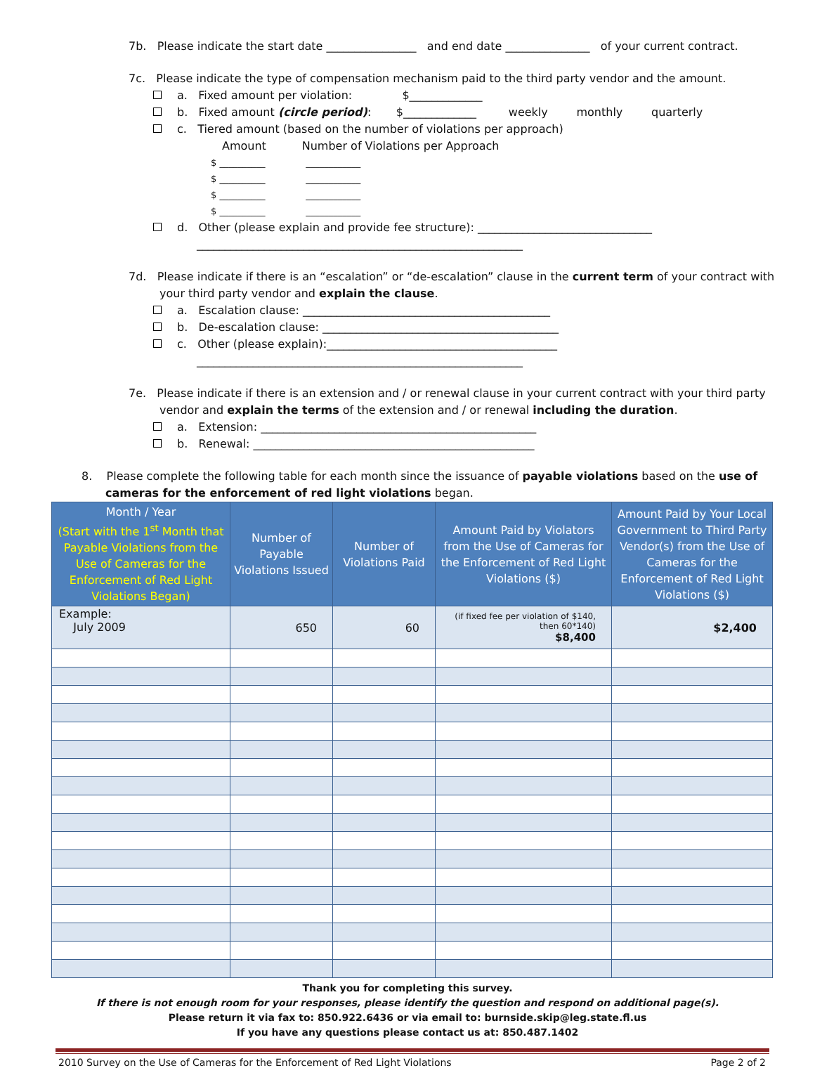7b. Please indicate the start date ________________ and end date _______________ of your current contract.
7c. Please indicate the type of compensation mechanism paid to the third party vendor and the amount.
a. Fixed amount per violation: $_____________
b. Fixed amount (circle period): $_____________ weekly monthly quarterly
c. Tiered amount (based on the number of violations per approach)
Amount Number of Violations per Approach
$ __________ ____________
$ __________ ____________
$ __________ ____________
$ __________ ____________
d. Other (please explain and provide fee structure): _______________________________
__________________________________________________________
7d. Please indicate if there is an “escalation” or “de-escalation” clause in the current term of your contract with
your third party vendor and explain the clause.
a. Escalation clause: ____________________________________________
b. De-escalation clause: __________________________________________
c. Other (please explain):_________________________________________
__________________________________________________________
7e. Please indicate if there is an extension and / or renewal clause in your current contract with your third party
vendor and explain the terms of the extension and / or renewal including the duration.
a. Extension: _________________________________________________
b. Renewal: __________________________________________________
8. Please complete the following table for each month since the issuance of payable violations based on the use of
cameras for the enforcement of red light violations began.
| Month / Year (Start with the 1<sup>st</sup> Month that Payable Violations from the Use of Cameras for the Enforcement of Red Light Violations Began) | Number of Payable Violations Issued | Number of Violations Paid | Amount Paid by Violators from the Use of Cameras for the Enforcement of Red Light Violations ($) | Amount Paid by Your Local Government to Third Party Vendor(s) from the Use of Cameras for the Enforcement of Red Light Violations ($) |
| --- | --- | --- | --- | --- |
| Example: July 2009 | 650 | 60 | (if fixed fee per violation of $140, then 60*140) $8,400 | $2,400 |
Thank you for completing this survey.
If there is not enough room for your responses, please identify the question and respond on additional page(s).
Please return it via fax to: 850.922.6436 or via email to: burnside.skip@leg.state.fl.us
If you have any questions please contact us at: 850.487.1402
2010 Survey on the Use of Cameras for the Enforcement of Red Light Violations Page 2 of 2